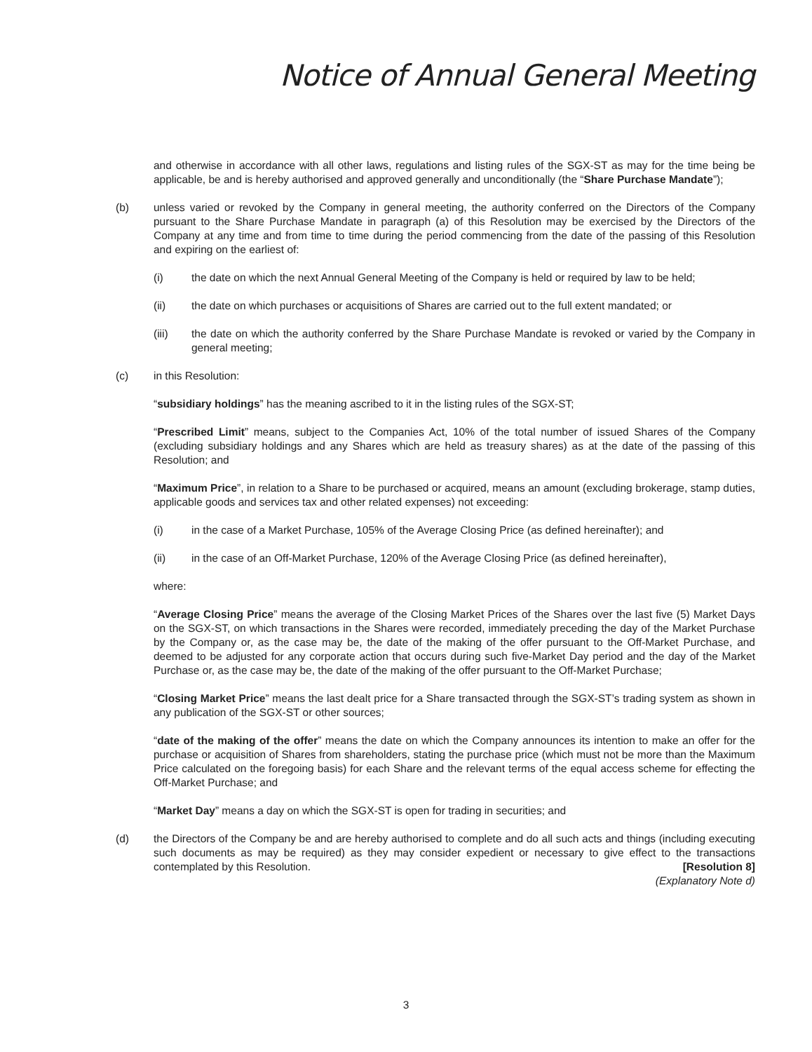Notice of Annual General Meeting
and otherwise in accordance with all other laws, regulations and listing rules of the SGX-ST as may for the time being be applicable, be and is hereby authorised and approved generally and unconditionally (the “Share Purchase Mandate”);
(b) unless varied or revoked by the Company in general meeting, the authority conferred on the Directors of the Company pursuant to the Share Purchase Mandate in paragraph (a) of this Resolution may be exercised by the Directors of the Company at any time and from time to time during the period commencing from the date of the passing of this Resolution and expiring on the earliest of:
(i) the date on which the next Annual General Meeting of the Company is held or required by law to be held;
(ii) the date on which purchases or acquisitions of Shares are carried out to the full extent mandated; or
(iii) the date on which the authority conferred by the Share Purchase Mandate is revoked or varied by the Company in general meeting;
(c) in this Resolution:
“subsidiary holdings” has the meaning ascribed to it in the listing rules of the SGX-ST;
“Prescribed Limit” means, subject to the Companies Act, 10% of the total number of issued Shares of the Company (excluding subsidiary holdings and any Shares which are held as treasury shares) as at the date of the passing of this Resolution; and
“Maximum Price”, in relation to a Share to be purchased or acquired, means an amount (excluding brokerage, stamp duties, applicable goods and services tax and other related expenses) not exceeding:
(i) in the case of a Market Purchase, 105% of the Average Closing Price (as defined hereinafter); and
(ii) in the case of an Off-Market Purchase, 120% of the Average Closing Price (as defined hereinafter),
where:
“Average Closing Price” means the average of the Closing Market Prices of the Shares over the last five (5) Market Days on the SGX-ST, on which transactions in the Shares were recorded, immediately preceding the day of the Market Purchase by the Company or, as the case may be, the date of the making of the offer pursuant to the Off-Market Purchase, and deemed to be adjusted for any corporate action that occurs during such five-Market Day period and the day of the Market Purchase or, as the case may be, the date of the making of the offer pursuant to the Off-Market Purchase;
“Closing Market Price” means the last dealt price for a Share transacted through the SGX-ST’s trading system as shown in any publication of the SGX-ST or other sources;
“date of the making of the offer” means the date on which the Company announces its intention to make an offer for the purchase or acquisition of Shares from shareholders, stating the purchase price (which must not be more than the Maximum Price calculated on the foregoing basis) for each Share and the relevant terms of the equal access scheme for effecting the Off-Market Purchase; and
“Market Day” means a day on which the SGX-ST is open for trading in securities; and
(d) the Directors of the Company be and are hereby authorised to complete and do all such acts and things (including executing such documents as may be required) as they may consider expedient or necessary to give effect to the transactions contemplated by this Resolution. [Resolution 8]
(Explanatory Note d)
3